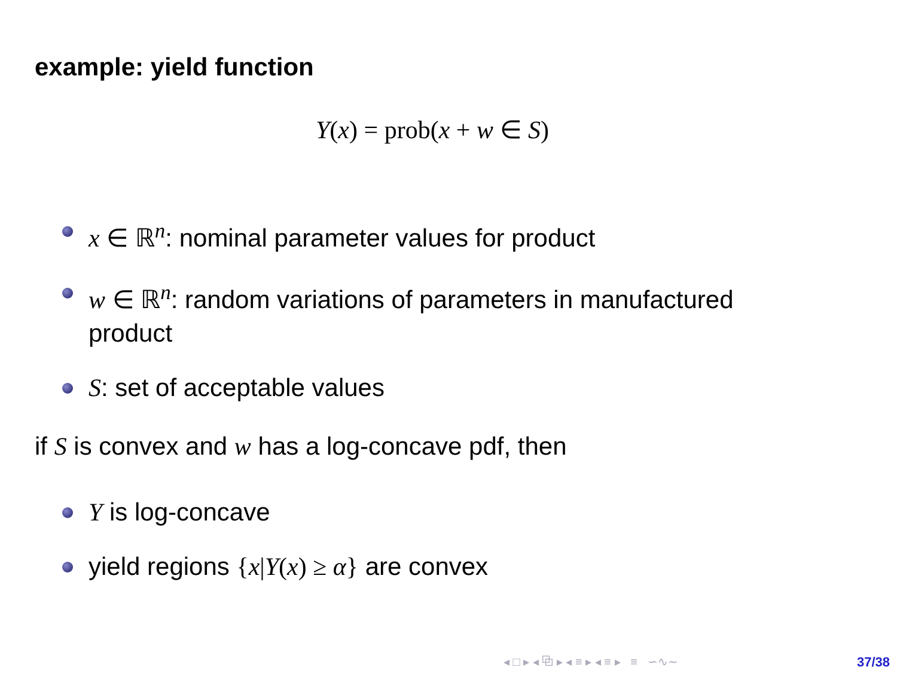example: yield function
Y(x) = prob(x + w ∈ S)
x ∈ ℝ<sup>n</sup>: nominal parameter values for product
w ∈ ℝ<sup>n</sup>: random variations of parameters in manufactured product
S: set of acceptable values
if S is convex and w has a log-concave pdf, then
Y is log-concave
yield regions {x|Y(x) ≥ α} are convex
◂ □ ▸ ◂ ⧉ ▸ ◂ ≡ ▸ ◂ ≡ ▸ ≡ ∽∿∼
37/38